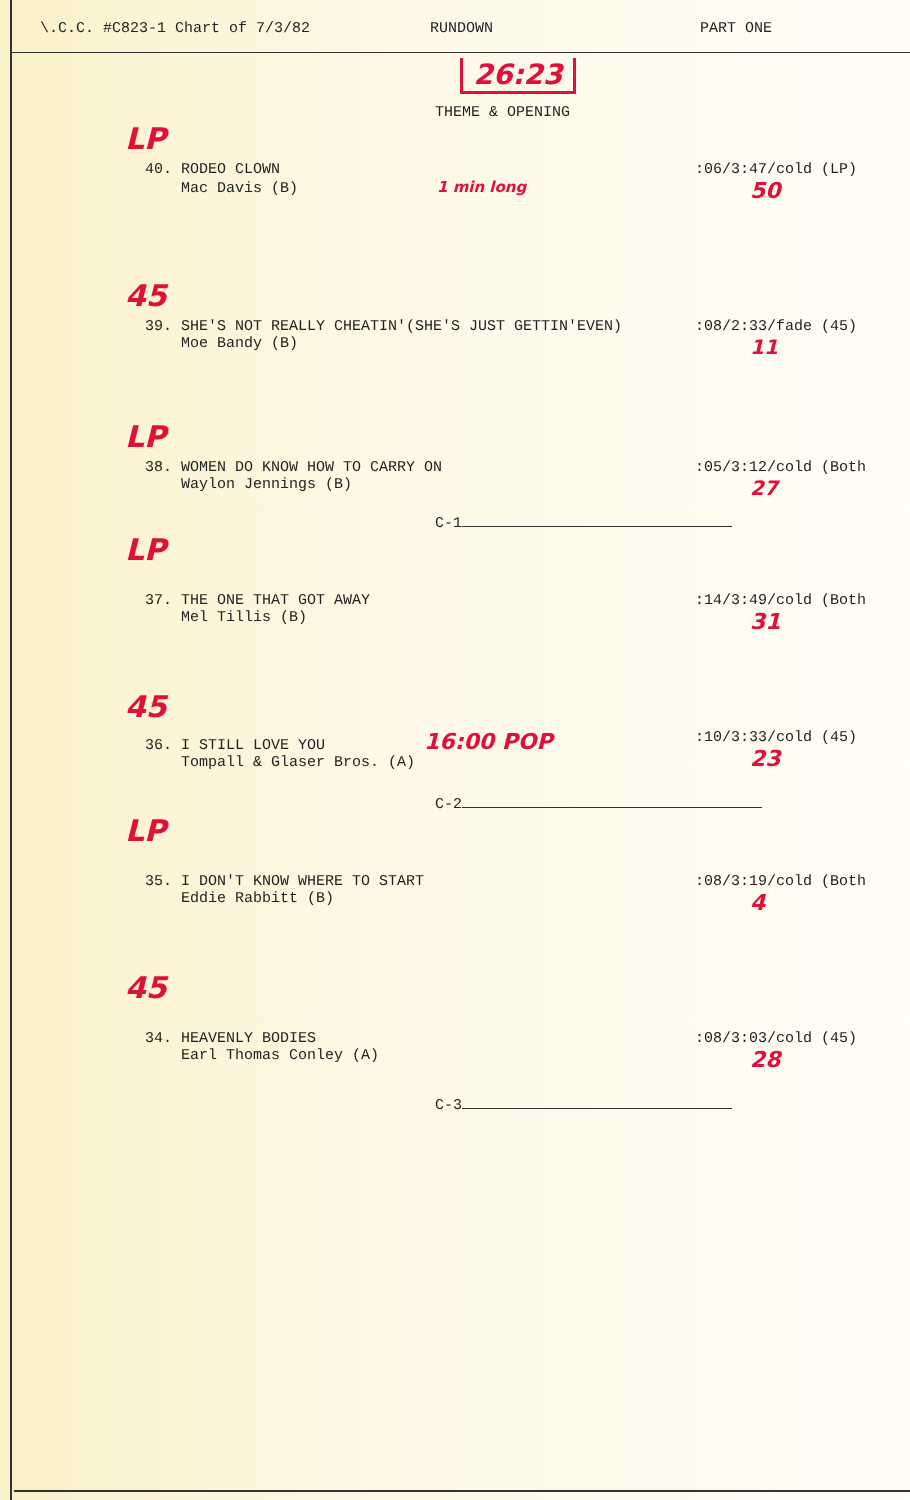\.C.C. #C823-1 Chart of 7/3/82 RUNDOWN PART ONE
26:23
THEME & OPENING
LP
40. RODEO CLOWN
Mac Davis (B) 1 min long
:06/3:47/cold (LP)
50
45
39. SHE'S NOT REALLY CHEATIN'(SHE'S JUST GETTIN'EVEN)
Moe Bandy (B)
:08/2:33/fade (45)
11
LP
38. WOMEN DO KNOW HOW TO CARRY ON
Waylon Jennings (B)
:05/3:12/cold (Both
27
C-1
LP
37. THE ONE THAT GOT AWAY
Mel Tillis (B)
:14/3:49/cold (Both
31
45
36. I STILL LOVE YOU 16:00 POP
Tompall & Glaser Bros. (A)
:10/3:33/cold (45)
23
C-2
LP
35. I DON'T KNOW WHERE TO START
Eddie Rabbitt (B)
:08/3:19/cold (Both
4
45
34. HEAVENLY BODIES
Earl Thomas Conley (A)
:08/3:03/cold (45)
28
C-3